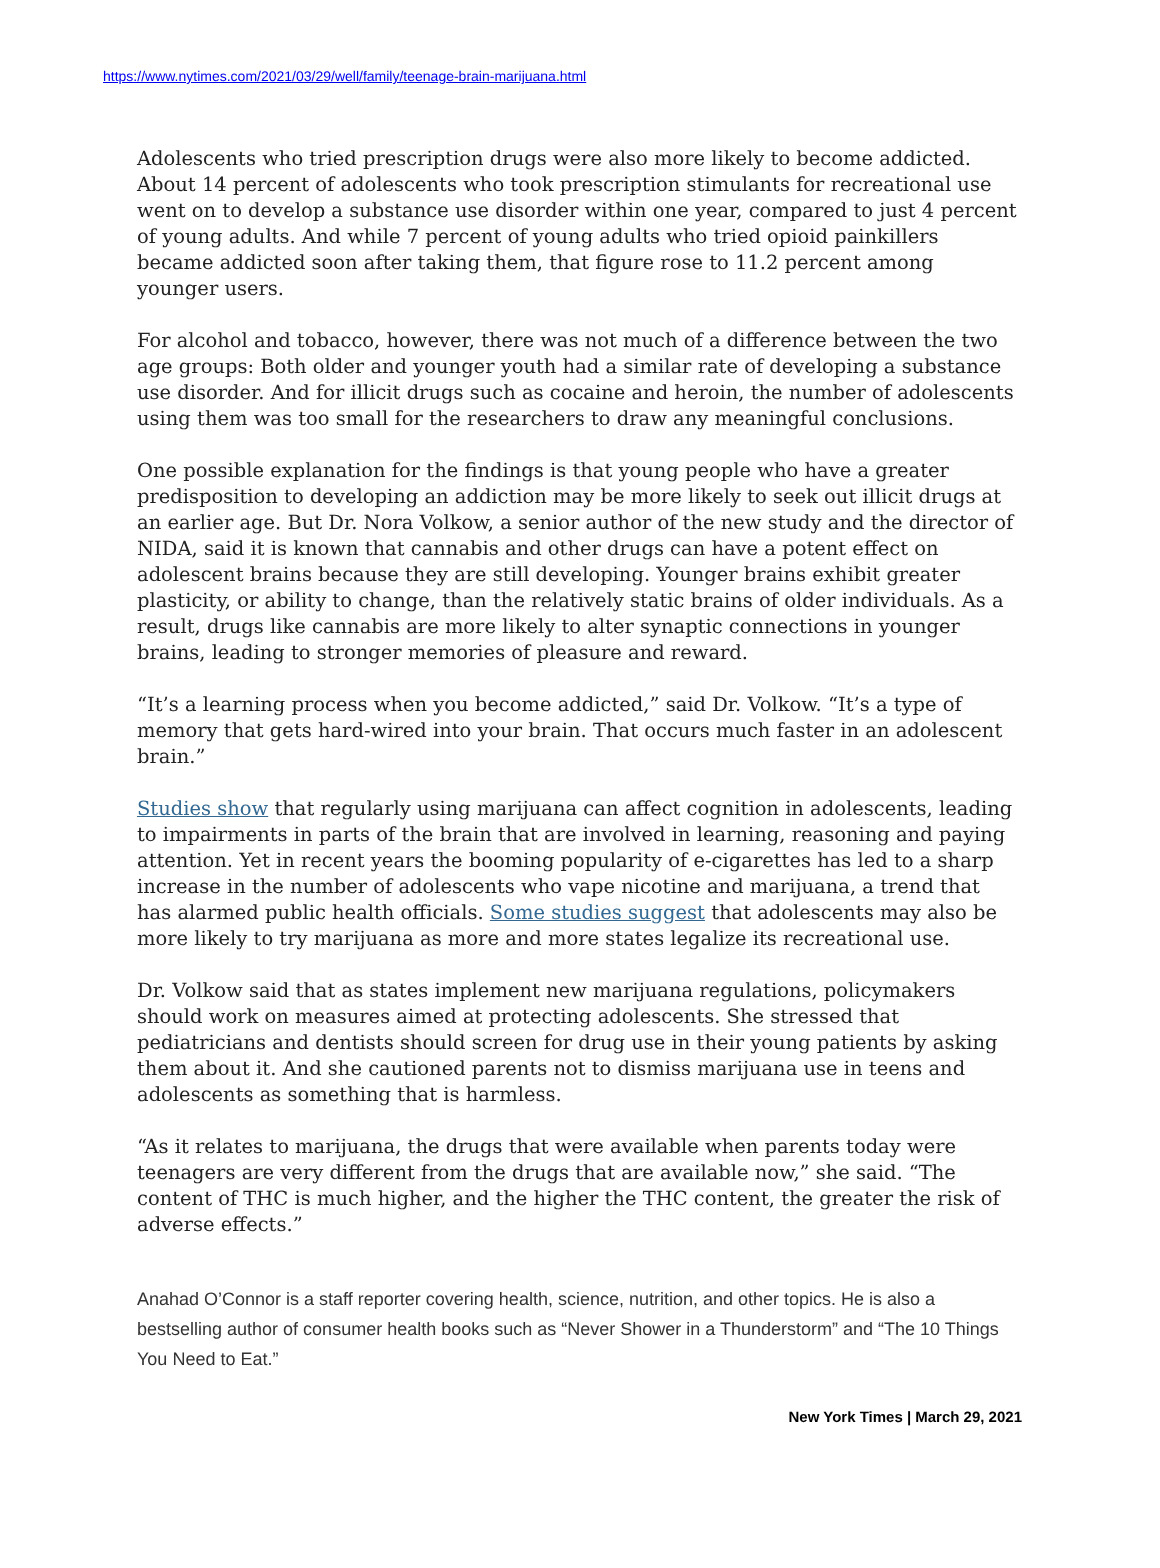https://www.nytimes.com/2021/03/29/well/family/teenage-brain-marijuana.html
Adolescents who tried prescription drugs were also more likely to become addicted. About 14 percent of adolescents who took prescription stimulants for recreational use went on to develop a substance use disorder within one year, compared to just 4 percent of young adults. And while 7 percent of young adults who tried opioid painkillers became addicted soon after taking them, that figure rose to 11.2 percent among younger users.
For alcohol and tobacco, however, there was not much of a difference between the two age groups: Both older and younger youth had a similar rate of developing a substance use disorder. And for illicit drugs such as cocaine and heroin, the number of adolescents using them was too small for the researchers to draw any meaningful conclusions.
One possible explanation for the findings is that young people who have a greater predisposition to developing an addiction may be more likely to seek out illicit drugs at an earlier age. But Dr. Nora Volkow, a senior author of the new study and the director of NIDA, said it is known that cannabis and other drugs can have a potent effect on adolescent brains because they are still developing. Younger brains exhibit greater plasticity, or ability to change, than the relatively static brains of older individuals. As a result, drugs like cannabis are more likely to alter synaptic connections in younger brains, leading to stronger memories of pleasure and reward.
“It’s a learning process when you become addicted,” said Dr. Volkow. “It’s a type of memory that gets hard-wired into your brain. That occurs much faster in an adolescent brain.”
Studies show that regularly using marijuana can affect cognition in adolescents, leading to impairments in parts of the brain that are involved in learning, reasoning and paying attention. Yet in recent years the booming popularity of e-cigarettes has led to a sharp increase in the number of adolescents who vape nicotine and marijuana, a trend that has alarmed public health officials. Some studies suggest that adolescents may also be more likely to try marijuana as more and more states legalize its recreational use.
Dr. Volkow said that as states implement new marijuana regulations, policymakers should work on measures aimed at protecting adolescents. She stressed that pediatricians and dentists should screen for drug use in their young patients by asking them about it. And she cautioned parents not to dismiss marijuana use in teens and adolescents as something that is harmless.
“As it relates to marijuana, the drugs that were available when parents today were teenagers are very different from the drugs that are available now,” she said. “The content of THC is much higher, and the higher the THC content, the greater the risk of adverse effects.”
Anahad O’Connor is a staff reporter covering health, science, nutrition, and other topics. He is also a bestselling author of consumer health books such as “Never Shower in a Thunderstorm” and “The 10 Things You Need to Eat.”
New York Times | March 29, 2021